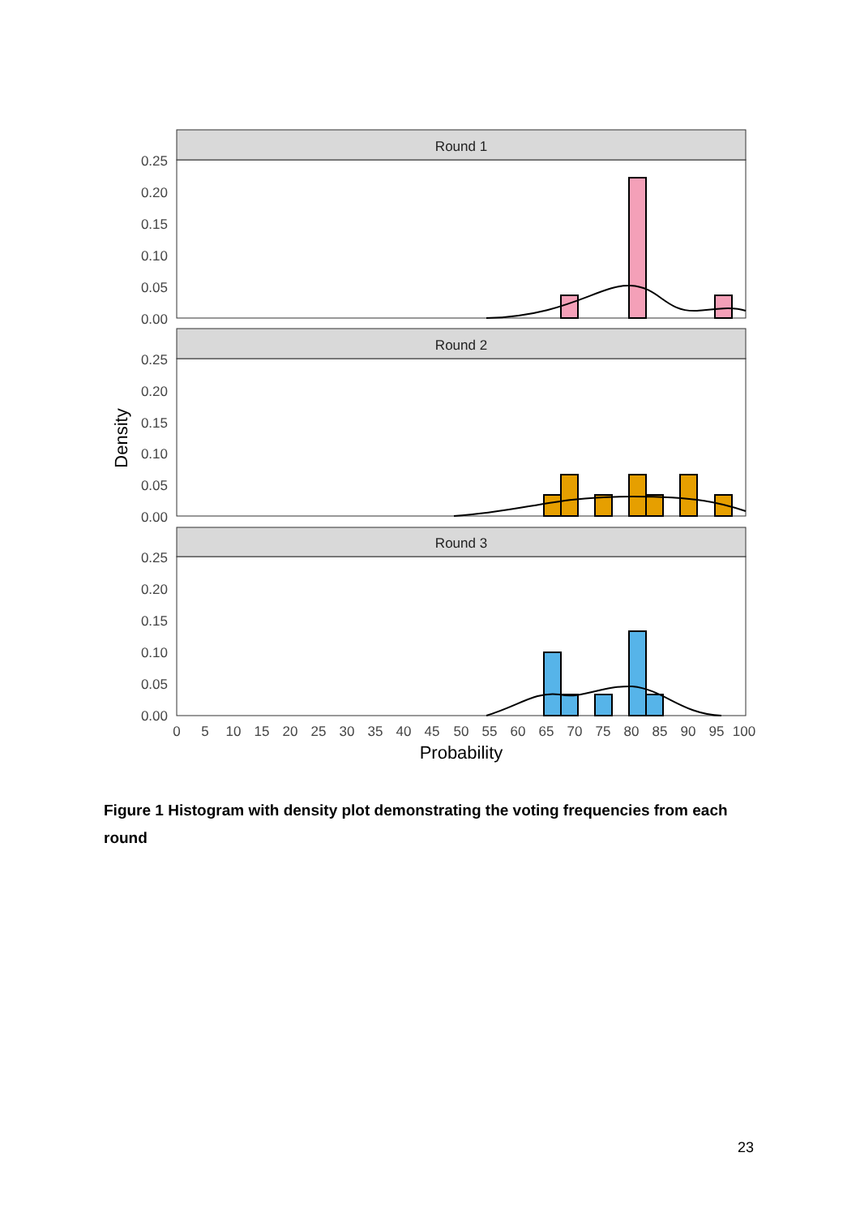Round 1
Round 2
Round 3
0.25
0.20
0.15
0.10
0.05
0.00
0.25
0.20
0.15
0.10
0.05
0.00
0.25
0.20
0.15
0.10
0.05
0.00
0
5
10
15
20
25
30
35
40
45
50
55
60
65
70
75
80
85
90
95
100
Probability
Density
Figure 1 Histogram with density plot demonstrating the voting frequencies from each round
23